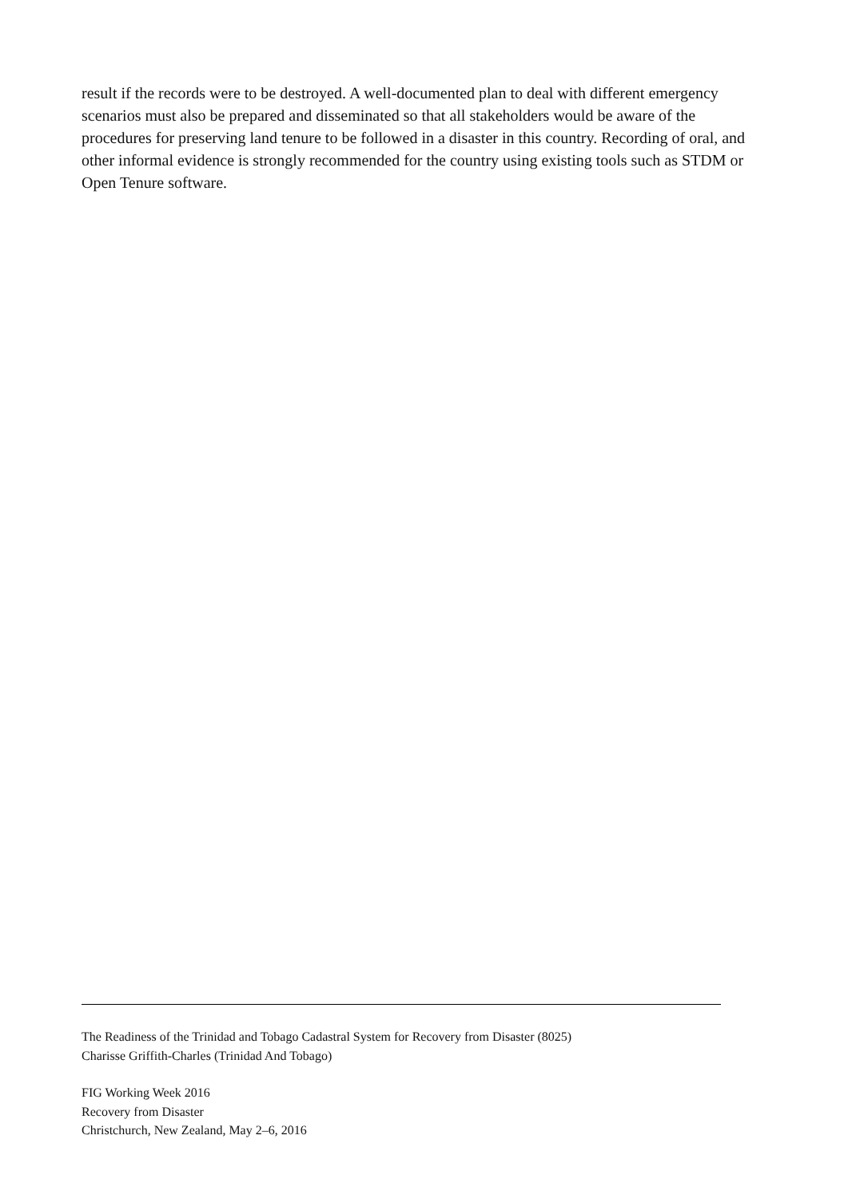result if the records were to be destroyed. A well-documented plan to deal with different emergency scenarios must also be prepared and disseminated so that all stakeholders would be aware of the procedures for preserving land tenure to be followed in a disaster in this country. Recording of oral, and other informal evidence is strongly recommended for the country using existing tools such as STDM or Open Tenure software.
The Readiness of the Trinidad and Tobago Cadastral System for Recovery from Disaster (8025)
Charisse Griffith-Charles (Trinidad And Tobago)
FIG Working Week 2016
Recovery from Disaster
Christchurch, New Zealand, May 2–6, 2016